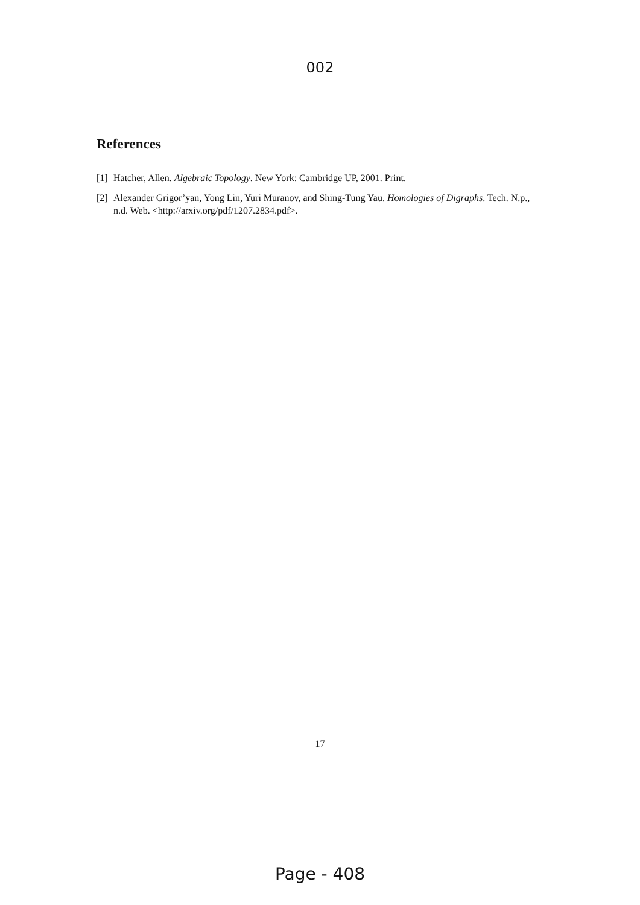002
References
[1] Hatcher, Allen. Algebraic Topology. New York: Cambridge UP, 2001. Print.
[2] Alexander Grigor’yan, Yong Lin, Yuri Muranov, and Shing-Tung Yau. Homologies of Digraphs. Tech. N.p., n.d. Web. <http://arxiv.org/pdf/1207.2834.pdf>.
17
Page - 408